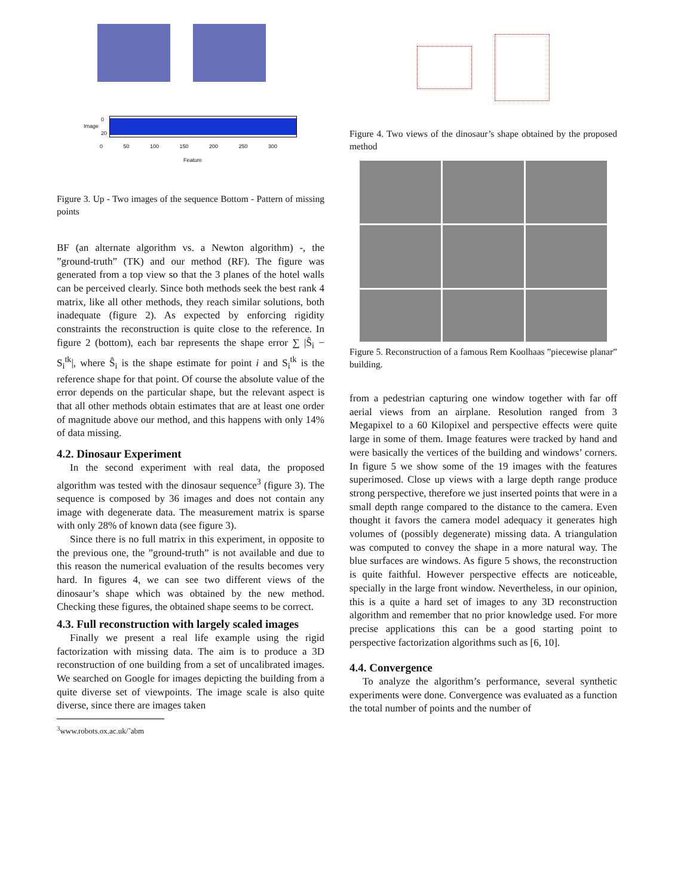Image 0
20
0 50 100 150 200 250 300
Feature
Figure 3. Up - Two images of the sequence Bottom - Pattern of missing points
BF (an alternate algorithm vs. a Newton algorithm) -, the ”ground-truth” (TK) and our method (RF). The figure was generated from a top view so that the 3 planes of the hotel walls can be perceived clearly. Since both methods seek the best rank 4 matrix, like all other methods, they reach similar solutions, both inadequate (figure 2). As expected by enforcing rigidity constraints the reconstruction is quite close to the reference. In figure 2 (bottom), each bar represents the shape error ∑ |Ŝ<sub>i</sub> − S<sub>i</sub><sup>tk</sup>|, where Ŝ<sub>i</sub> is the shape estimate for point i and S<sub>i</sub><sup>tk</sup> is the reference shape for that point. Of course the absolute value of the error depends on the particular shape, but the relevant aspect is that all other methods obtain estimates that are at least one order of magnitude above our method, and this happens with only 14% of data missing.
4.2. Dinosaur Experiment
In the second experiment with real data, the proposed algorithm was tested with the dinosaur sequence<sup>3</sup> (figure 3). The sequence is composed by 36 images and does not contain any image with degenerate data. The measurement matrix is sparse with only 28% of known data (see figure 3).
Since there is no full matrix in this experiment, in opposite to the previous one, the ”ground-truth” is not available and due to this reason the numerical evaluation of the results becomes very hard. In figures 4, we can see two different views of the dinosaur’s shape which was obtained by the new method. Checking these figures, the obtained shape seems to be correct.
4.3. Full reconstruction with largely scaled images
Finally we present a real life example using the rigid factorization with missing data. The aim is to produce a 3D reconstruction of one building from a set of uncalibrated images. We searched on Google for images depicting the building from a quite diverse set of viewpoints. The image scale is also quite diverse, since there are images taken
<sup>3</sup> www.robots.ox.ac.uk/˜abm
Figure 4. Two views of the dinosaur’s shape obtained by the proposed method
Figure 5. Reconstruction of a famous Rem Koolhaas ”piecewise planar” building.
from a pedestrian capturing one window together with far off aerial views from an airplane. Resolution ranged from 3 Megapixel to a 60 Kilopixel and perspective effects were quite large in some of them. Image features were tracked by hand and were basically the vertices of the building and windows’ corners. In figure 5 we show some of the 19 images with the features superimosed. Close up views with a large depth range produce strong perspective, therefore we just inserted points that were in a small depth range compared to the distance to the camera. Even thought it favors the camera model adequacy it generates high volumes of (possibly degenerate) missing data. A triangulation was computed to convey the shape in a more natural way. The blue surfaces are windows. As figure 5 shows, the reconstruction is quite faithful. However perspective effects are noticeable, specially in the large front window. Nevertheless, in our opinion, this is a quite a hard set of images to any 3D reconstruction algorithm and remember that no prior knowledge used. For more precise applications this can be a good starting point to perspective factorization algorithms such as [6, 10].
4.4. Convergence
To analyze the algorithm’s performance, several synthetic experiments were done. Convergence was evaluated as a function the total number of points and the number of